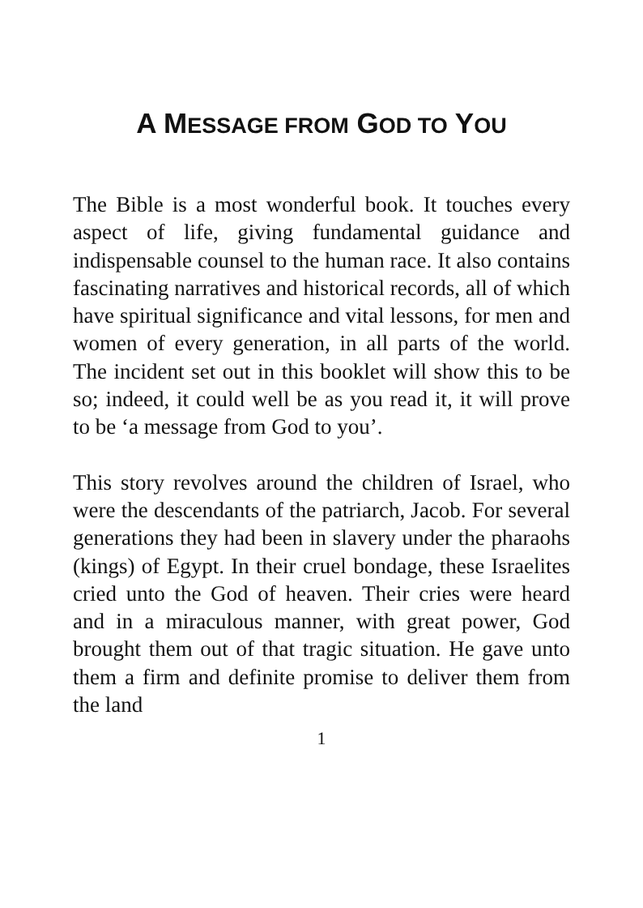A MESSAGE FROM GOD TO YOU
The Bible is a most wonderful book. It touches every aspect of life, giving fundamental guidance and indispensable counsel to the human race. It also contains fascinating narratives and historical records, all of which have spiritual significance and vital lessons, for men and women of every generation, in all parts of the world. The incident set out in this booklet will show this to be so; indeed, it could well be as you read it, it will prove to be ‘a message from God to you’.
This story revolves around the children of Israel, who were the descendants of the patriarch, Jacob. For several generations they had been in slavery under the pharaohs (kings) of Egypt. In their cruel bondage, these Israelites cried unto the God of heaven. Their cries were heard and in a miraculous manner, with great power, God brought them out of that tragic situation. He gave unto them a firm and definite promise to deliver them from the land
1